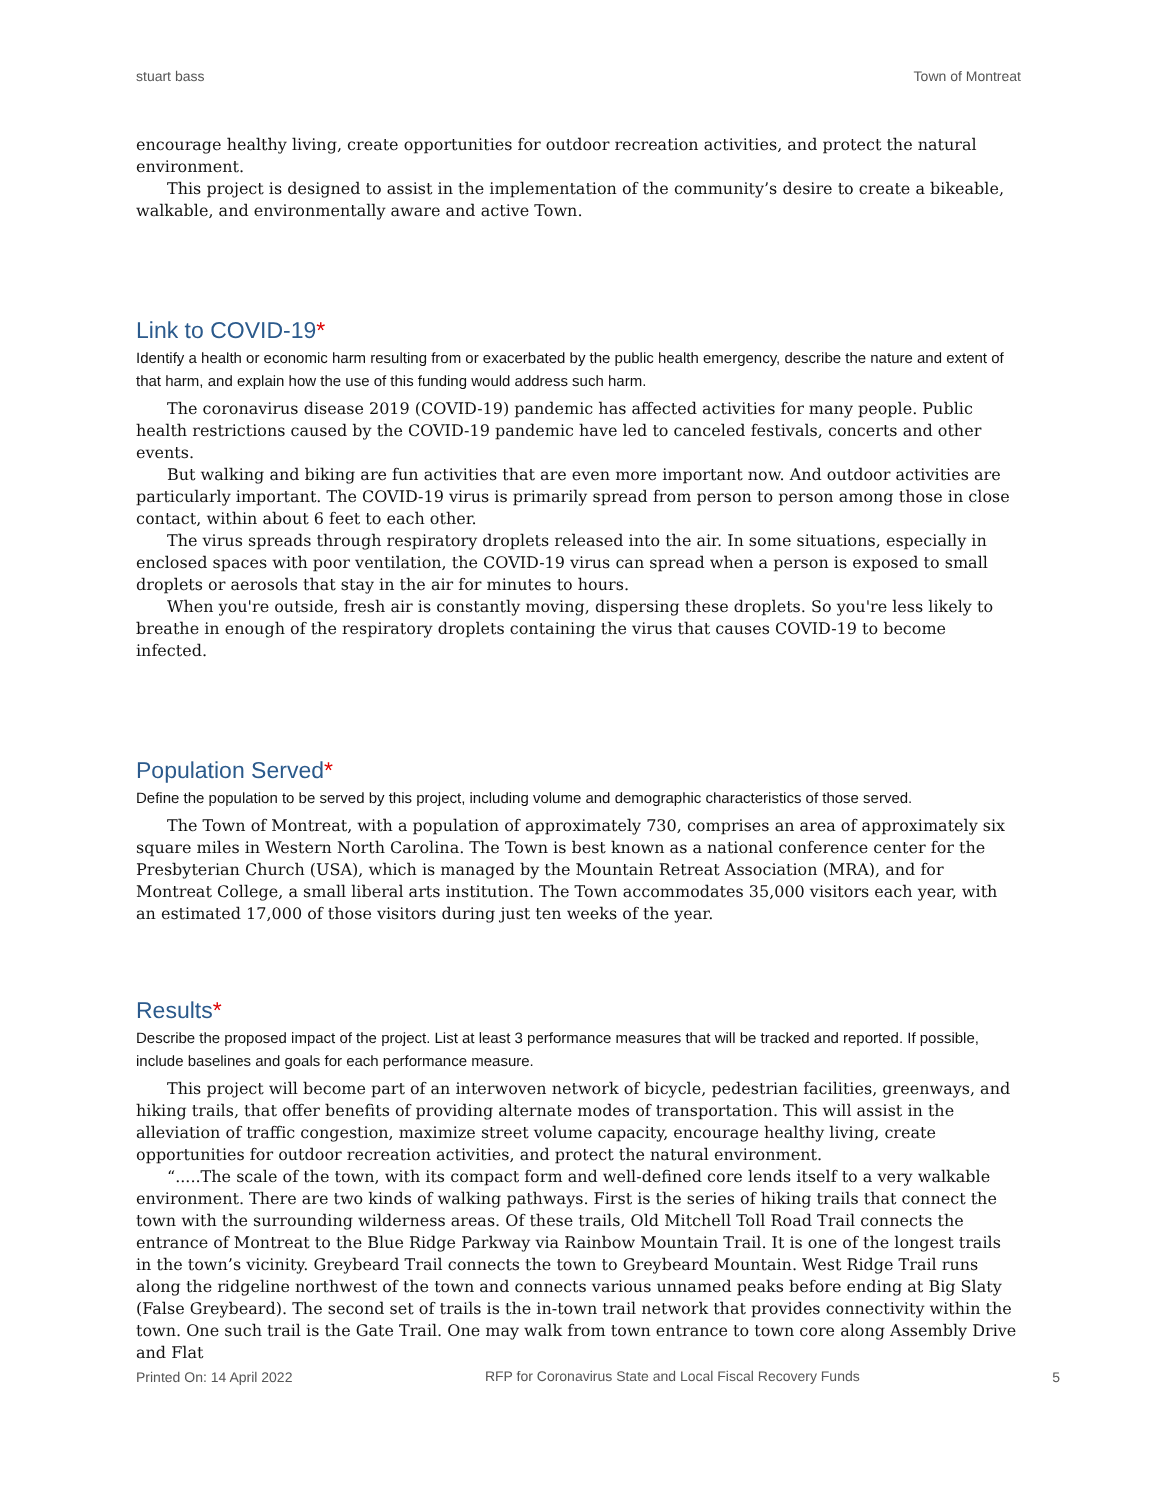stuart bass Town of Montreat
encourage healthy living, create opportunities for outdoor recreation activities, and protect the natural environment.
This project is designed to assist in the implementation of the community’s desire to create a bikeable, walkable, and environmentally aware and active Town.
Link to COVID-19*
Identify a health or economic harm resulting from or exacerbated by the public health emergency, describe the nature and extent of that harm, and explain how the use of this funding would address such harm.
The coronavirus disease 2019 (COVID-19) pandemic has affected activities for many people. Public health restrictions caused by the COVID-19 pandemic have led to canceled festivals, concerts and other events.
But walking and biking are fun activities that are even more important now. And outdoor activities are particularly important. The COVID-19 virus is primarily spread from person to person among those in close contact, within about 6 feet to each other.
The virus spreads through respiratory droplets released into the air. In some situations, especially in enclosed spaces with poor ventilation, the COVID-19 virus can spread when a person is exposed to small droplets or aerosols that stay in the air for minutes to hours.
When you're outside, fresh air is constantly moving, dispersing these droplets. So you're less likely to breathe in enough of the respiratory droplets containing the virus that causes COVID-19 to become infected.
Population Served*
Define the population to be served by this project, including volume and demographic characteristics of those served.
The Town of Montreat, with a population of approximately 730, comprises an area of approximately six square miles in Western North Carolina. The Town is best known as a national conference center for the Presbyterian Church (USA), which is managed by the Mountain Retreat Association (MRA), and for Montreat College, a small liberal arts institution. The Town accommodates 35,000 visitors each year, with an estimated 17,000 of those visitors during just ten weeks of the year.
Results*
Describe the proposed impact of the project. List at least 3 performance measures that will be tracked and reported. If possible, include baselines and goals for each performance measure.
This project will become part of an interwoven network of bicycle, pedestrian facilities, greenways, and hiking trails, that offer benefits of providing alternate modes of transportation. This will assist in the alleviation of traffic congestion, maximize street volume capacity, encourage healthy living, create opportunities for outdoor recreation activities, and protect the natural environment.
“.....The scale of the town, with its compact form and well-defined core lends itself to a very walkable environment. There are two kinds of walking pathways. First is the series of hiking trails that connect the town with the surrounding wilderness areas. Of these trails, Old Mitchell Toll Road Trail connects the entrance of Montreat to the Blue Ridge Parkway via Rainbow Mountain Trail. It is one of the longest trails in the town’s vicinity. Greybeard Trail connects the town to Greybeard Mountain. West Ridge Trail runs along the ridgeline northwest of the town and connects various unnamed peaks before ending at Big Slaty (False Greybeard). The second set of trails is the in-town trail network that provides connectivity within the town. One such trail is the Gate Trail. One may walk from town entrance to town core along Assembly Drive and Flat
Printed On: 14 April 2022 RFP for Coronavirus State and Local Fiscal Recovery Funds 5